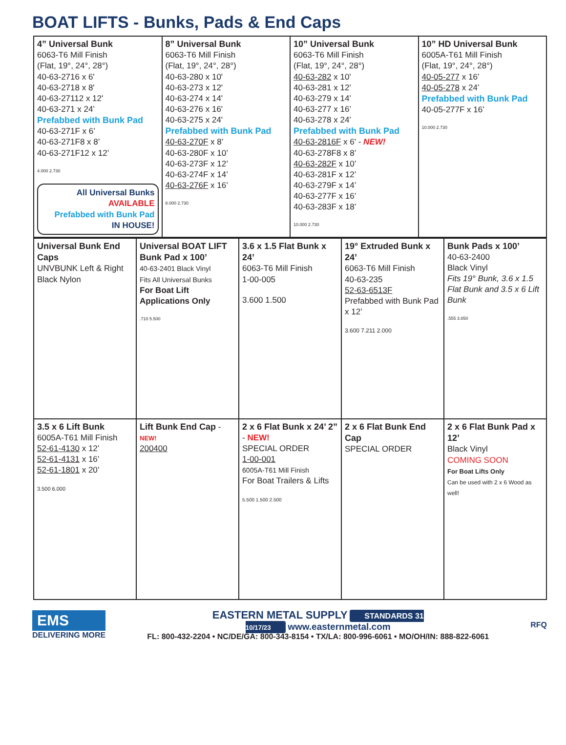BOAT LIFTS - Bunks, Pads & End Caps
| 4” Universal Bunk 6063-T6 Mill Finish (Flat, 19°, 24°, 28°) 40-63-2716 x 6' 40-63-2718 x 8' 40-63-27112 x 12' 40-63-271 x 24’ Prefabbed with Bunk Pad 40-63-271F x 6’ 40-63-271F8 x 8’ 40-63-271F12 x 12’ 4.000 2.730 All Universal Bunks AVAILABLE Prefabbed with Bunk Pad IN HOUSE! | 8” Universal Bunk 6063-T6 Mill Finish (Flat, 19°, 24°, 28°) 40-63-280 x 10' 40-63-273 x 12' 40-63-274 x 14' 40-63-276 x 16' 40-63-275 x 24' Prefabbed with Bunk Pad 40-63-270F x 8’ 40-63-280F x 10’ 40-63-273F x 12’ 40-63-274F x 14’ 40-63-276F x 16’ 8.000 2.730 | 10” Universal Bunk 6063-T6 Mill Finish (Flat, 19°, 24°, 28°) 40-63-282 x 10’ 40-63-281 x 12’ 40-63-279 x 14’ 40-63-277 x 16’ 40-63-278 x 24’ Prefabbed with Bunk Pad 40-63-2816F x 6' - NEW! 40-63-278F8 x 8’ 40-63-282F x 10’ 40-63-281F x 12’ 40-63-279F x 14’ 40-63-277F x 16’ 40-63-283F x 18’ 10.000 2.730 | 10” HD Universal Bunk 6005A-T61 Mill Finish (Flat, 19°, 24°, 28°) 40-05-277 x 16’ 40-05-278 x 24’ Prefabbed with Bunk Pad 40-05-277F x 16’ 10.000 2.730 |
| Universal Bunk End Caps UNVBUNK Left & Right Black Nylon | Universal BOAT LIFT Bunk Pad x 100’ 40-63-2401 Black Vinyl Fits All Universal Bunks For Boat Lift Applications Only .710 5.500 | 3.6 x 1.5 Flat Bunk x 24’ 6063-T6 Mill Finish 1-00-005 3.600 1.500 | 19° Extruded Bunk x 24’ 6063-T6 Mill Finish 40-63-235 52-63-6513F Prefabbed with Bunk Pad x 12’ 3.600 7.211 2.000 | Bunk Pads x 100’ 40-63-2400 Black Vinyl Fits 19° Bunk, 3.6 x 1.5 Flat Bunk and 3.5 x 6 Lift Bunk .555 3.850 |
| 3.5 x 6 Lift Bunk 6005A-T61 Mill Finish 52-61-4130 x 12’ 52-61-4131 x 16’ 52-61-1801 x 20’ 3.500 6.000 | Lift Bunk End Cap - NEW! 200400 | 2 x 6 Flat Bunk x 24’ 2” - NEW! SPECIAL ORDER 1-00-001 6005A-T61 Mill Finish For Boat Trailers & Lifts 5.500 1.500 2.500 | 2 x 6 Flat Bunk End Cap SPECIAL ORDER | 2 x 6 Flat Bunk Pad x 12’ Black Vinyl COMING SOON For Boat Lifts Only Can be used with 2 x 6 Wood as well! |
EMS
DELIVERING MORE
EASTERN METAL SUPPLY STANDARDS 31
10/17/23 www.easternmetal.com
FL: 800-432-2204 • NC/DE/GA: 800-343-8154 • TX/LA: 800-996-6061 • MO/OH/IN: 888-822-6061
RFQ